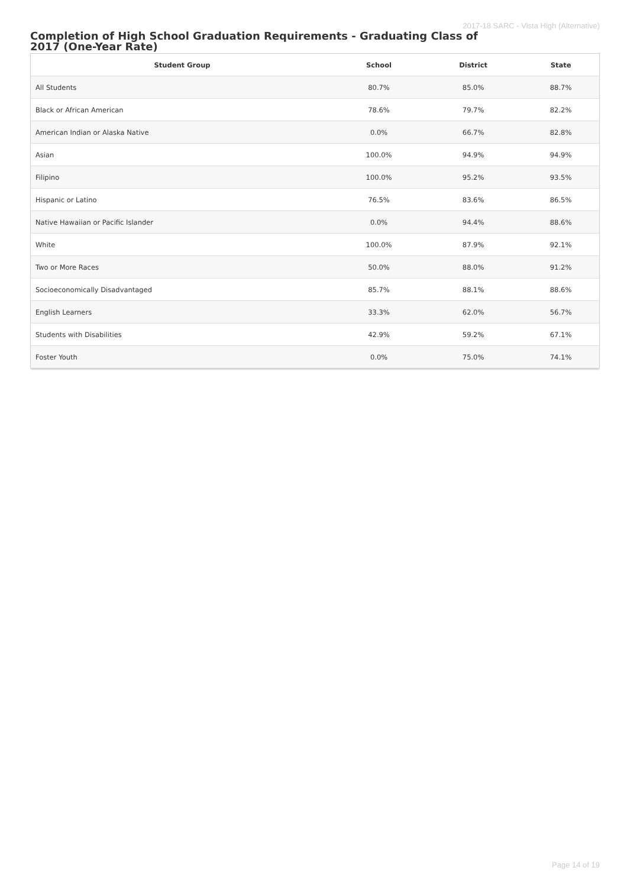2017-18 SARC - Vista High (Alternative)
Completion of High School Graduation Requirements - Graduating Class of 2017 (One-Year Rate)
| Student Group | School | District | State |
| --- | --- | --- | --- |
| All Students | 80.7% | 85.0% | 88.7% |
| Black or African American | 78.6% | 79.7% | 82.2% |
| American Indian or Alaska Native | 0.0% | 66.7% | 82.8% |
| Asian | 100.0% | 94.9% | 94.9% |
| Filipino | 100.0% | 95.2% | 93.5% |
| Hispanic or Latino | 76.5% | 83.6% | 86.5% |
| Native Hawaiian or Pacific Islander | 0.0% | 94.4% | 88.6% |
| White | 100.0% | 87.9% | 92.1% |
| Two or More Races | 50.0% | 88.0% | 91.2% |
| Socioeconomically Disadvantaged | 85.7% | 88.1% | 88.6% |
| English Learners | 33.3% | 62.0% | 56.7% |
| Students with Disabilities | 42.9% | 59.2% | 67.1% |
| Foster Youth | 0.0% | 75.0% | 74.1% |
Page 14 of 19